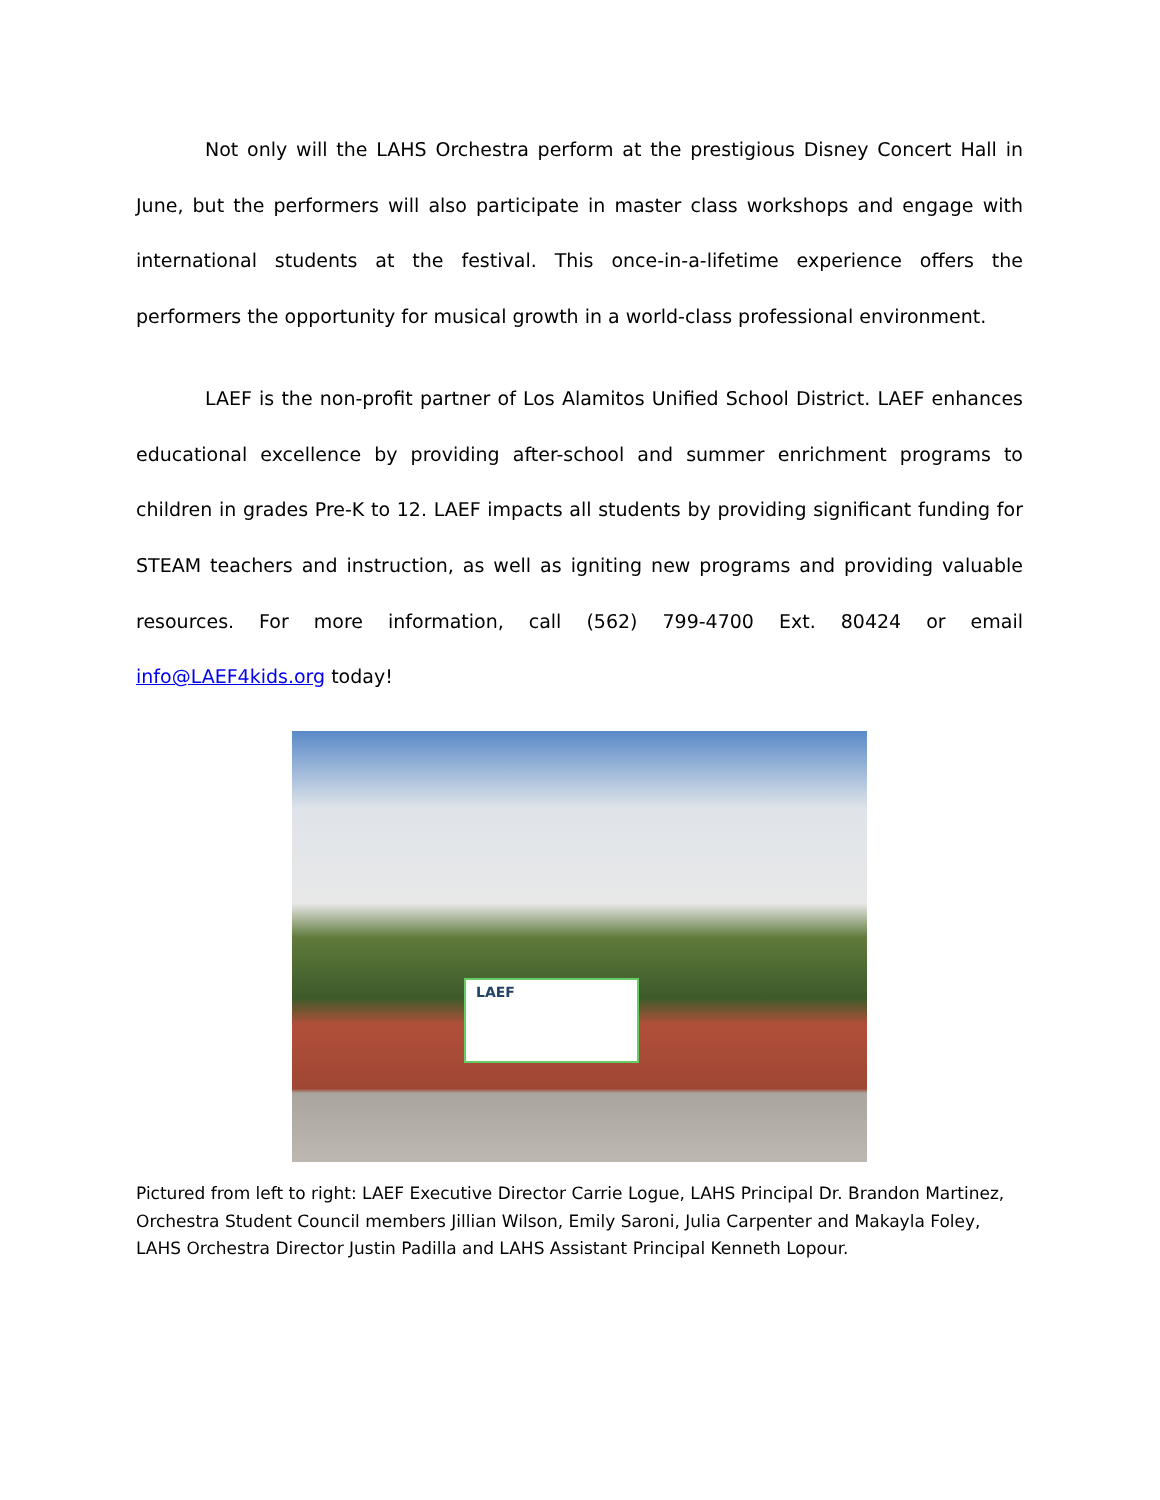Not only will the LAHS Orchestra perform at the prestigious Disney Concert Hall in June, but the performers will also participate in master class workshops and engage with international students at the festival. This once-in-a-lifetime experience offers the performers the opportunity for musical growth in a world-class professional environment.
LAEF is the non-profit partner of Los Alamitos Unified School District. LAEF enhances educational excellence by providing after-school and summer enrichment programs to children in grades Pre-K to 12. LAEF impacts all students by providing significant funding for STEAM teachers and instruction, as well as igniting new programs and providing valuable resources. For more information, call (562) 799-4700 Ext. 80424 or email info@LAEF4kids.org today!
LAEF
Pictured from left to right: LAEF Executive Director Carrie Logue, LAHS Principal Dr. Brandon Martinez, Orchestra Student Council members Jillian Wilson, Emily Saroni, Julia Carpenter and Makayla Foley, LAHS Orchestra Director Justin Padilla and LAHS Assistant Principal Kenneth Lopour.